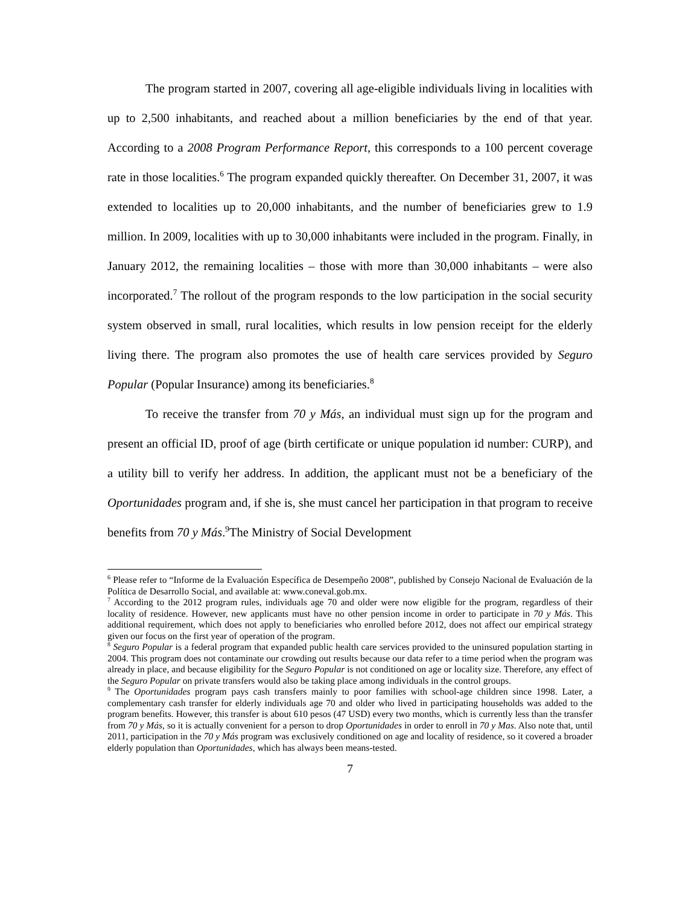The program started in 2007, covering all age-eligible individuals living in localities with up to 2,500 inhabitants, and reached about a million beneficiaries by the end of that year. According to a 2008 Program Performance Report, this corresponds to a 100 percent coverage rate in those localities.<sup>6</sup> The program expanded quickly thereafter. On December 31, 2007, it was extended to localities up to 20,000 inhabitants, and the number of beneficiaries grew to 1.9 million. In 2009, localities with up to 30,000 inhabitants were included in the program. Finally, in January 2012, the remaining localities – those with more than 30,000 inhabitants – were also incorporated.<sup>7</sup> The rollout of the program responds to the low participation in the social security system observed in small, rural localities, which results in low pension receipt for the elderly living there. The program also promotes the use of health care services provided by Seguro Popular (Popular Insurance) among its beneficiaries.<sup>8</sup>
To receive the transfer from 70 y Más, an individual must sign up for the program and present an official ID, proof of age (birth certificate or unique population id number: CURP), and a utility bill to verify her address. In addition, the applicant must not be a beneficiary of the Oportunidades program and, if she is, she must cancel her participation in that program to receive benefits from 70 y Más.<sup>9</sup>The Ministry of Social Development
<sup>6</sup> Please refer to “Informe de la Evaluación Específica de Desempeño 2008”, published by Consejo Nacional de Evaluación de la Política de Desarrollo Social, and available at: www.coneval.gob.mx.
<sup>7</sup> According to the 2012 program rules, individuals age 70 and older were now eligible for the program, regardless of their locality of residence. However, new applicants must have no other pension income in order to participate in 70 y Más. This additional requirement, which does not apply to beneficiaries who enrolled before 2012, does not affect our empirical strategy given our focus on the first year of operation of the program.
<sup>8</sup> Seguro Popular is a federal program that expanded public health care services provided to the uninsured population starting in 2004. This program does not contaminate our crowding out results because our data refer to a time period when the program was already in place, and because eligibility for the Seguro Popular is not conditioned on age or locality size. Therefore, any effect of the Seguro Popular on private transfers would also be taking place among individuals in the control groups.
<sup>9</sup> The Oportunidades program pays cash transfers mainly to poor families with school-age children since 1998. Later, a complementary cash transfer for elderly individuals age 70 and older who lived in participating households was added to the program benefits. However, this transfer is about 610 pesos (47 USD) every two months, which is currently less than the transfer from 70 y Más, so it is actually convenient for a person to drop Oportunidades in order to enroll in 70 y Mas. Also note that, until 2011, participation in the 70 y Más program was exclusively conditioned on age and locality of residence, so it covered a broader elderly population than Oportunidades, which has always been means-tested.
7